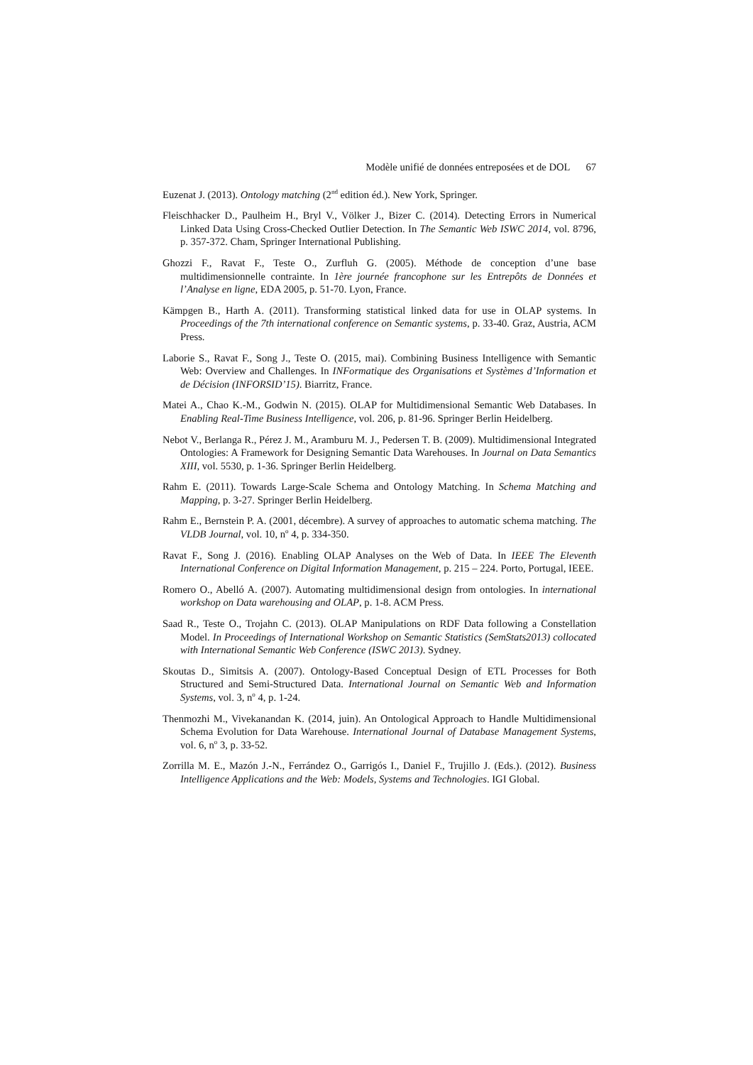Modèle unifié de données entreposées et de DOL 67
Euzenat J. (2013). Ontology matching (2<sup>nd</sup> edition éd.). New York, Springer.
Fleischhacker D., Paulheim H., Bryl V., Völker J., Bizer C. (2014). Detecting Errors in Numerical Linked Data Using Cross-Checked Outlier Detection. In The Semantic Web ISWC 2014, vol. 8796, p. 357-372. Cham, Springer International Publishing.
Ghozzi F., Ravat F., Teste O., Zurfluh G. (2005). Méthode de conception d’une base multidimensionnelle contrainte. In 1ère journée francophone sur les Entrepôts de Données et l’Analyse en ligne, EDA 2005, p. 51-70. Lyon, France.
Kämpgen B., Harth A. (2011). Transforming statistical linked data for use in OLAP systems. In Proceedings of the 7th international conference on Semantic systems, p. 33-40. Graz, Austria, ACM Press.
Laborie S., Ravat F., Song J., Teste O. (2015, mai). Combining Business Intelligence with Semantic Web: Overview and Challenges. In INFormatique des Organisations et Systèmes d’Information et de Décision (INFORSID’15). Biarritz, France.
Matei A., Chao K.-M., Godwin N. (2015). OLAP for Multidimensional Semantic Web Databases. In Enabling Real-Time Business Intelligence, vol. 206, p. 81-96. Springer Berlin Heidelberg.
Nebot V., Berlanga R., Pérez J. M., Aramburu M. J., Pedersen T. B. (2009). Multidimensional Integrated Ontologies: A Framework for Designing Semantic Data Warehouses. In Journal on Data Semantics XIII, vol. 5530, p. 1-36. Springer Berlin Heidelberg.
Rahm E. (2011). Towards Large-Scale Schema and Ontology Matching. In Schema Matching and Mapping, p. 3-27. Springer Berlin Heidelberg.
Rahm E., Bernstein P. A. (2001, décembre). A survey of approaches to automatic schema matching. The VLDB Journal, vol. 10, n<sup>o</sup> 4, p. 334-350.
Ravat F., Song J. (2016). Enabling OLAP Analyses on the Web of Data. In IEEE The Eleventh International Conference on Digital Information Management, p. 215 – 224. Porto, Portugal, IEEE.
Romero O., Abelló A. (2007). Automating multidimensional design from ontologies. In international workshop on Data warehousing and OLAP, p. 1-8. ACM Press.
Saad R., Teste O., Trojahn C. (2013). OLAP Manipulations on RDF Data following a Constellation Model. In Proceedings of International Workshop on Semantic Statistics (SemStats2013) collocated with International Semantic Web Conference (ISWC 2013). Sydney.
Skoutas D., Simitsis A. (2007). Ontology-Based Conceptual Design of ETL Processes for Both Structured and Semi-Structured Data. International Journal on Semantic Web and Information Systems, vol. 3, n<sup>o</sup> 4, p. 1-24.
Thenmozhi M., Vivekanandan K. (2014, juin). An Ontological Approach to Handle Multidimensional Schema Evolution for Data Warehouse. International Journal of Database Management Systems, vol. 6, n<sup>o</sup> 3, p. 33-52.
Zorrilla M. E., Mazón J.-N., Ferrández O., Garrigós I., Daniel F., Trujillo J. (Eds.). (2012). Business Intelligence Applications and the Web: Models, Systems and Technologies. IGI Global.